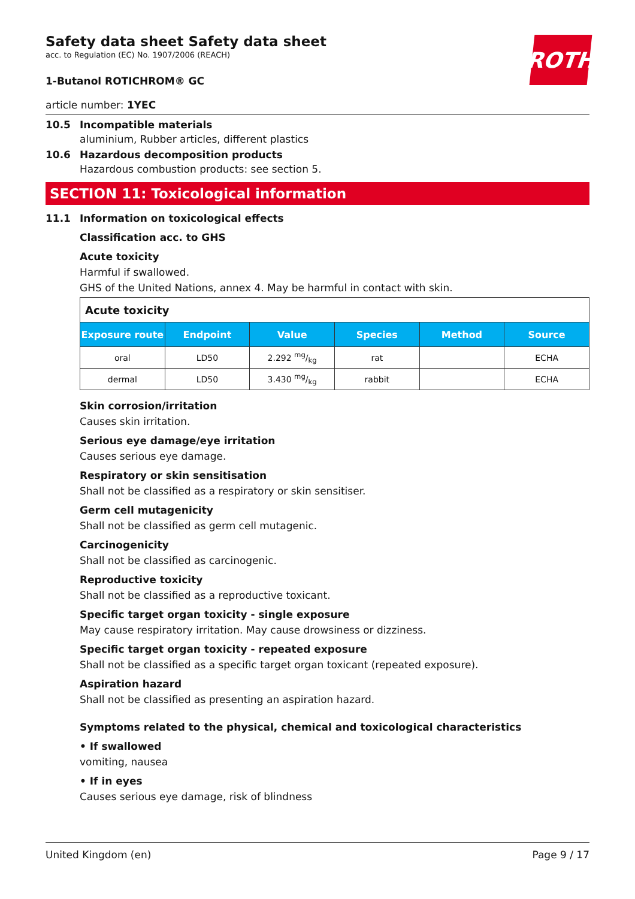ROTH
Safety data sheet Safety data sheet
acc. to Regulation (EC) No. 1907/2006 (REACH)
1-Butanol ROTICHROM® GC
article number: 1YEC
10.5 Incompatible materials
aluminium, Rubber articles, different plastics
10.6 Hazardous decomposition products
Hazardous combustion products: see section 5.
SECTION 11: Toxicological information
11.1 Information on toxicological effects
Classification acc. to GHS
Acute toxicity
Harmful if swallowed.
GHS of the United Nations, annex 4. May be harmful in contact with skin.
| Acute toxicity | | | | | |
| Exposure route | Endpoint | Value | Species | Method | Source |
| oral | LD50 | 2.292 mg/kg | rat | | ECHA |
| dermal | LD50 | 3.430 mg/kg | rabbit | | ECHA |
Skin corrosion/irritation
Causes skin irritation.
Serious eye damage/eye irritation
Causes serious eye damage.
Respiratory or skin sensitisation
Shall not be classified as a respiratory or skin sensitiser.
Germ cell mutagenicity
Shall not be classified as germ cell mutagenic.
Carcinogenicity
Shall not be classified as carcinogenic.
Reproductive toxicity
Shall not be classified as a reproductive toxicant.
Specific target organ toxicity - single exposure
May cause respiratory irritation. May cause drowsiness or dizziness.
Specific target organ toxicity - repeated exposure
Shall not be classified as a specific target organ toxicant (repeated exposure).
Aspiration hazard
Shall not be classified as presenting an aspiration hazard.
Symptoms related to the physical, chemical and toxicological characteristics
• If swallowed
vomiting, nausea
• If in eyes
Causes serious eye damage, risk of blindness
United Kingdom (en) Page 9 / 17